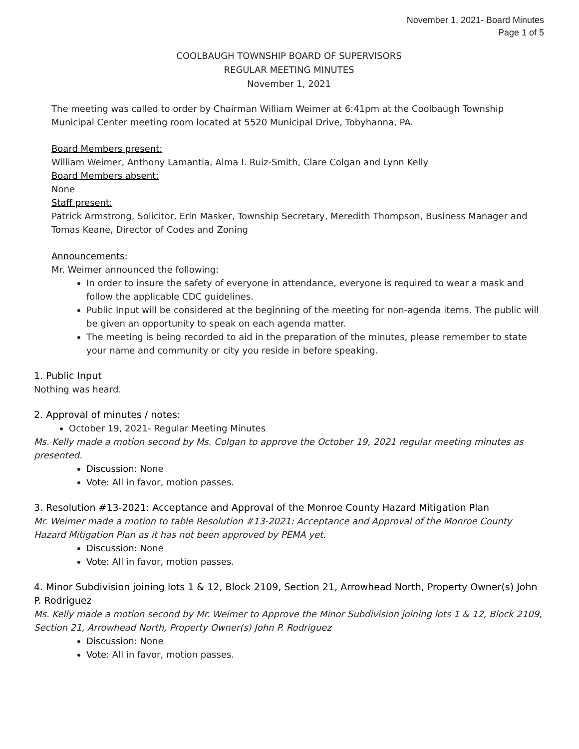November 1, 2021- Board Minutes
Page 1 of 5
COOLBAUGH TOWNSHIP BOARD OF SUPERVISORS
REGULAR MEETING MINUTES
November 1, 2021
The meeting was called to order by Chairman William Weimer at 6:41pm at the Coolbaugh Township Municipal Center meeting room located at 5520 Municipal Drive, Tobyhanna, PA.
Board Members present:
William Weimer, Anthony Lamantia, Alma I. Ruiz-Smith, Clare Colgan and Lynn Kelly
Board Members absent:
None
Staff present:
Patrick Armstrong, Solicitor, Erin Masker, Township Secretary, Meredith Thompson, Business Manager and Tomas Keane, Director of Codes and Zoning
Announcements:
Mr. Weimer announced the following:
In order to insure the safety of everyone in attendance, everyone is required to wear a mask and follow the applicable CDC guidelines.
Public Input will be considered at the beginning of the meeting for non-agenda items. The public will be given an opportunity to speak on each agenda matter.
The meeting is being recorded to aid in the preparation of the minutes, please remember to state your name and community or city you reside in before speaking.
1. Public Input
Nothing was heard.
2. Approval of minutes / notes:
October 19, 2021- Regular Meeting Minutes
Ms. Kelly made a motion second by Ms. Colgan to approve the October 19, 2021 regular meeting minutes as presented.
Discussion: None
Vote: All in favor, motion passes.
3. Resolution #13-2021: Acceptance and Approval of the Monroe County Hazard Mitigation Plan
Mr. Weimer made a motion to table Resolution #13-2021: Acceptance and Approval of the Monroe County Hazard Mitigation Plan as it has not been approved by PEMA yet.
Discussion: None
Vote: All in favor, motion passes.
4. Minor Subdivision joining lots 1 & 12, Block 2109, Section 21, Arrowhead North, Property Owner(s) John P. Rodriguez
Ms. Kelly made a motion second by Mr. Weimer to Approve the Minor Subdivision joining lots 1 & 12, Block 2109, Section 21, Arrowhead North, Property Owner(s) John P. Rodriguez
Discussion: None
Vote: All in favor, motion passes.